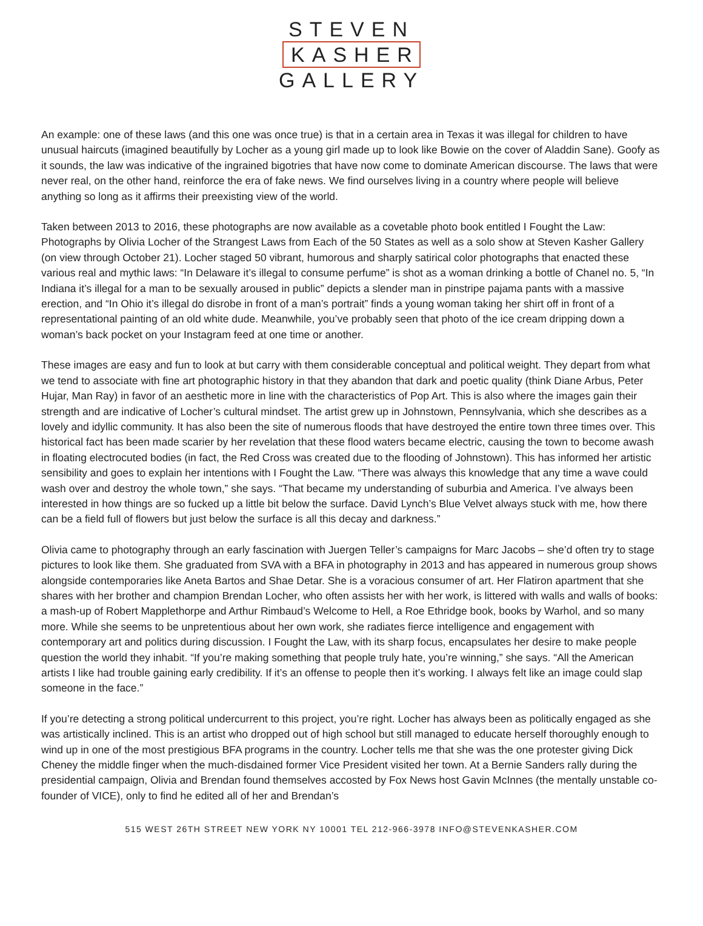STEVEN
KASHER
GALLERY
An example: one of these laws (and this one was once true) is that in a certain area in Texas it was illegal for children to have unusual haircuts (imagined beautifully by Locher as a young girl made up to look like Bowie on the cover of Aladdin Sane). Goofy as it sounds, the law was indicative of the ingrained bigotries that have now come to dominate American discourse. The laws that were never real, on the other hand, reinforce the era of fake news. We find ourselves living in a country where people will believe anything so long as it affirms their preexisting view of the world.
Taken between 2013 to 2016, these photographs are now available as a covetable photo book entitled I Fought the Law: Photographs by Olivia Locher of the Strangest Laws from Each of the 50 States as well as a solo show at Steven Kasher Gallery (on view through October 21). Locher staged 50 vibrant, humorous and sharply satirical color photographs that enacted these various real and mythic laws: “In Delaware it’s illegal to consume perfume” is shot as a woman drinking a bottle of Chanel no. 5, “In Indiana it’s illegal for a man to be sexually aroused in public” depicts a slender man in pinstripe pajama pants with a massive erection, and “In Ohio it’s illegal do disrobe in front of a man’s portrait” finds a young woman taking her shirt off in front of a representational painting of an old white dude. Meanwhile, you’ve probably seen that photo of the ice cream dripping down a woman’s back pocket on your Instagram feed at one time or another.
These images are easy and fun to look at but carry with them considerable conceptual and political weight. They depart from what we tend to associate with fine art photographic history in that they abandon that dark and poetic quality (think Diane Arbus, Peter Hujar, Man Ray) in favor of an aesthetic more in line with the characteristics of Pop Art. This is also where the images gain their strength and are indicative of Locher’s cultural mindset. The artist grew up in Johnstown, Pennsylvania, which she describes as a lovely and idyllic community. It has also been the site of numerous floods that have destroyed the entire town three times over. This historical fact has been made scarier by her revelation that these flood waters became electric, causing the town to become awash in floating electrocuted bodies (in fact, the Red Cross was created due to the flooding of Johnstown). This has informed her artistic sensibility and goes to explain her intentions with I Fought the Law. “There was always this knowledge that any time a wave could wash over and destroy the whole town,” she says. “That became my understanding of suburbia and America. I’ve always been interested in how things are so fucked up a little bit below the surface. David Lynch’s Blue Velvet always stuck with me, how there can be a field full of flowers but just below the surface is all this decay and darkness.”
Olivia came to photography through an early fascination with Juergen Teller’s campaigns for Marc Jacobs – she’d often try to stage pictures to look like them. She graduated from SVA with a BFA in photography in 2013 and has appeared in numerous group shows alongside contemporaries like Aneta Bartos and Shae Detar. She is a voracious consumer of art. Her Flatiron apartment that she shares with her brother and champion Brendan Locher, who often assists her with her work, is littered with walls and walls of books: a mash-up of Robert Mapplethorpe and Arthur Rimbaud’s Welcome to Hell, a Roe Ethridge book, books by Warhol, and so many more. While she seems to be unpretentious about her own work, she radiates fierce intelligence and engagement with contemporary art and politics during discussion. I Fought the Law, with its sharp focus, encapsulates her desire to make people question the world they inhabit. “If you’re making something that people truly hate, you’re winning,” she says. “All the American artists I like had trouble gaining early credibility. If it’s an offense to people then it’s working. I always felt like an image could slap someone in the face.”
If you’re detecting a strong political undercurrent to this project, you’re right. Locher has always been as politically engaged as she was artistically inclined. This is an artist who dropped out of high school but still managed to educate herself thoroughly enough to wind up in one of the most prestigious BFA programs in the country. Locher tells me that she was the one protester giving Dick Cheney the middle finger when the much-disdained former Vice President visited her town. At a Bernie Sanders rally during the presidential campaign, Olivia and Brendan found themselves accosted by Fox News host Gavin McInnes (the mentally unstable co-founder of VICE), only to find he edited all of her and Brendan’s
515 WEST 26TH STREET NEW YORK NY 10001 TEL 212-966-3978 INFO@STEVENKASHER.COM